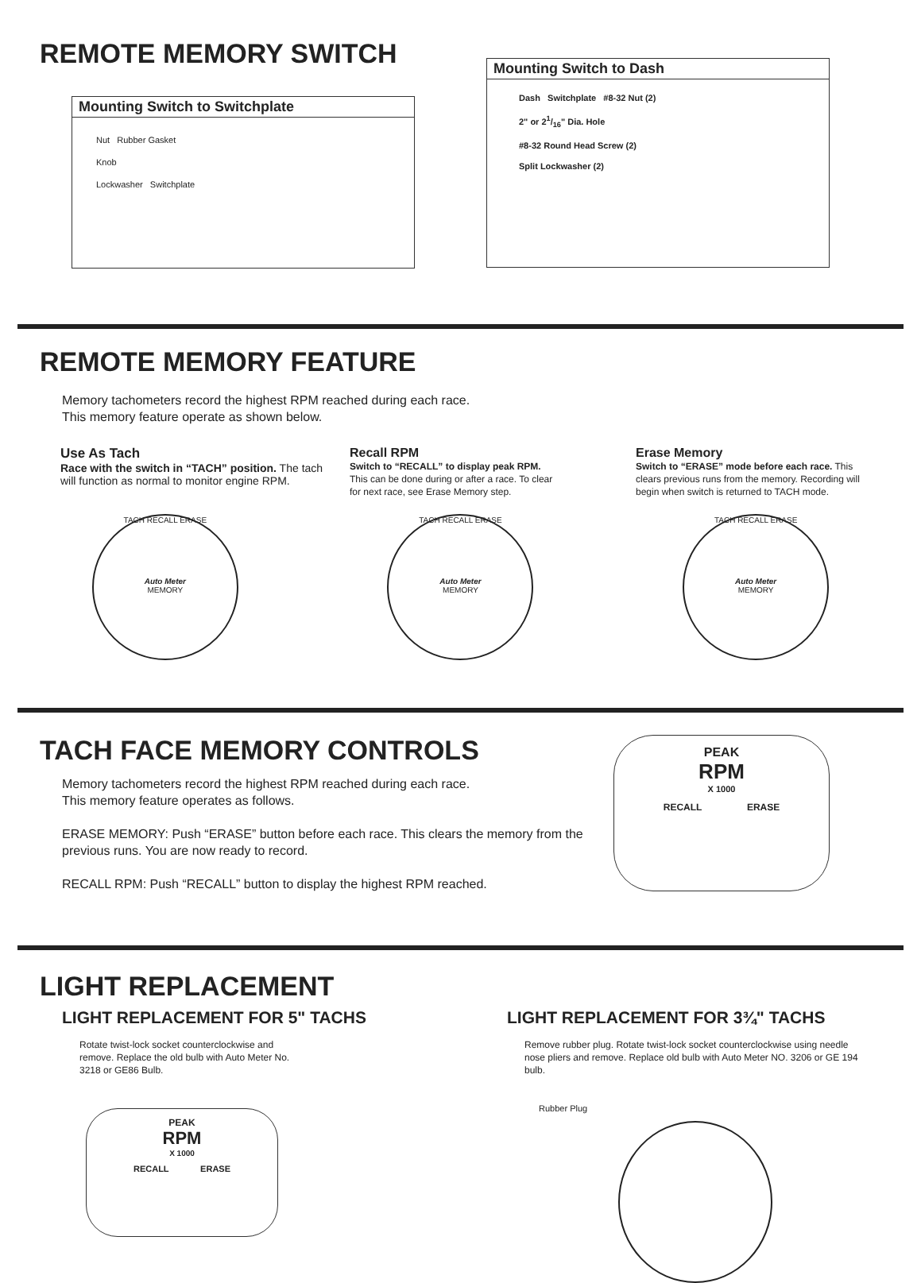REMOTE MEMORY SWITCH
Mounting Switch to Switchplate
Nut Rubber Gasket
Knob
Lockwasher Switchplate
Mounting Switch to Dash
Dash Switchplate #8-32 Nut (2)
2" or 21/16" Dia. Hole
#8-32 Round Head Screw (2)
Split Lockwasher (2)
REMOTE MEMORY FEATURE
Memory tachometers record the highest RPM reached during each race.
This memory feature operate as shown below.
Use As Tach
Race with the switch in “TACH” position. The tach will function as normal to monitor engine RPM.
Recall RPM
Switch to “RECALL” to display peak RPM. This can be done during or after a race. To clear for next race, see Erase Memory step.
Erase Memory
Switch to “ERASE” mode before each race. This clears previous runs from the memory. Recording will begin when switch is returned to TACH mode.
TACH RECALL ERASE
Auto Meter
MEMORY
TACH RECALL ERASE
Auto Meter
MEMORY
TACH RECALL ERASE
Auto Meter
MEMORY
TACH FACE MEMORY CONTROLS
Memory tachometers record the highest RPM reached during each race.
This memory feature operates as follows.
ERASE MEMORY: Push “ERASE” button before each race. This clears the memory from the previous runs. You are now ready to record.
RECALL RPM: Push “RECALL” button to display the highest RPM reached.
PEAK
RPM
X 1000
RECALL ERASE
LIGHT REPLACEMENT
LIGHT REPLACEMENT FOR 5" TACHS
Rotate twist-lock socket counterclockwise and remove. Replace the old bulb with Auto Meter No. 3218 or GE86 Bulb.
PEAK
RPM
X 1000
RECALL ERASE
LIGHT REPLACEMENT FOR 3¾" TACHS
Remove rubber plug. Rotate twist-lock socket counterclockwise using needle nose pliers and remove. Replace old bulb with Auto Meter NO. 3206 or GE 194 bulb.
Rubber Plug